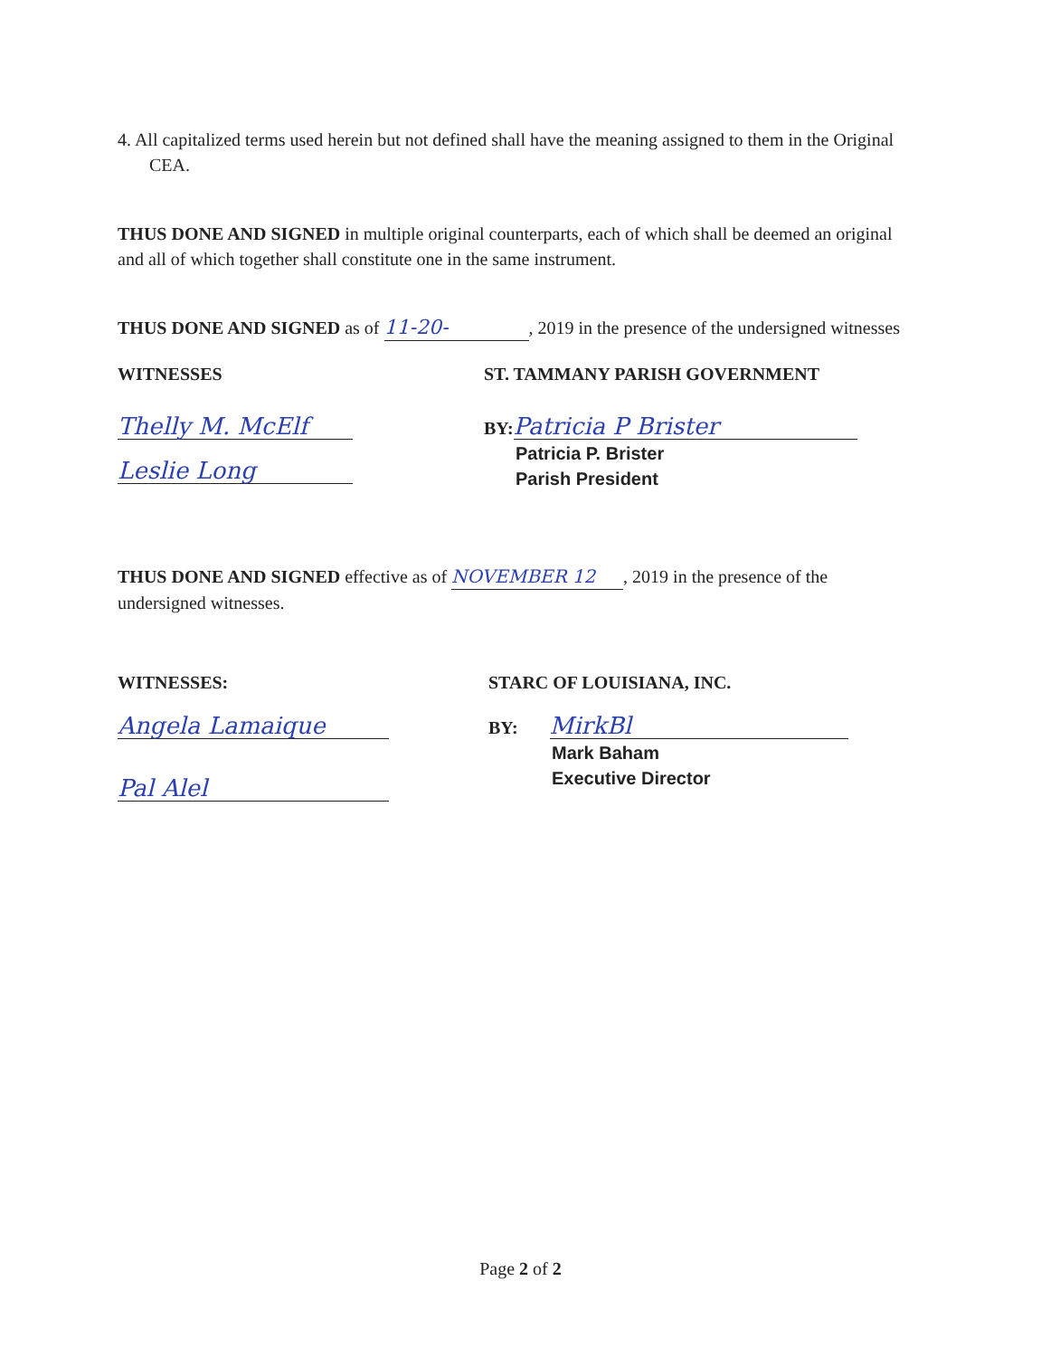4. All capitalized terms used herein but not defined shall have the meaning assigned to them in the Original CEA.
THUS DONE AND SIGNED in multiple original counterparts, each of which shall be deemed an original and all of which together shall constitute one in the same instrument.
THUS DONE AND SIGNED as of 11-20-, 2019 in the presence of the undersigned witnesses
WITNESSES
Thelly M. McElf
Leslie Long
ST. TAMMANY PARISH GOVERNMENT
BY: Patricia P Brister
Patricia P. Brister
Parish President
THUS DONE AND SIGNED effective as of NOVEMBER 12, 2019 in the presence of the undersigned witnesses.
WITNESSES:
Angela Lamaique
Pal Alel
STARC OF LOUISIANA, INC.
BY: MirkBl
Mark Baham
Executive Director
Page 2 of 2